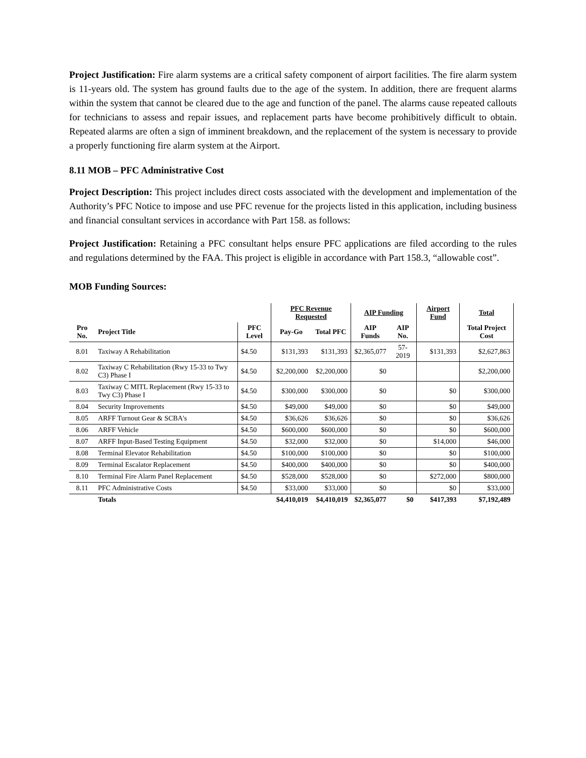Project Justification: Fire alarm systems are a critical safety component of airport facilities. The fire alarm system is 11-years old. The system has ground faults due to the age of the system. In addition, there are frequent alarms within the system that cannot be cleared due to the age and function of the panel. The alarms cause repeated callouts for technicians to assess and repair issues, and replacement parts have become prohibitively difficult to obtain. Repeated alarms are often a sign of imminent breakdown, and the replacement of the system is necessary to provide a properly functioning fire alarm system at the Airport.
8.11 MOB – PFC Administrative Cost
Project Description: This project includes direct costs associated with the development and implementation of the Authority’s PFC Notice to impose and use PFC revenue for the projects listed in this application, including business and financial consultant services in accordance with Part 158. as follows:
Project Justification: Retaining a PFC consultant helps ensure PFC applications are filed according to the rules and regulations determined by the FAA. This project is eligible in accordance with Part 158.3, “allowable cost”.
MOB Funding Sources:
| | | | PFC Revenue Requested | | AIP Funding | | Airport Fund | Total |
| --- | --- | --- | --- | --- | --- | --- | --- | --- |
| Pro No. | Project Title | PFC Level | Pay-Go | Total PFC | AIP Funds | AIP No. | | Total Project Cost |
| 8.01 | Taxiway A Rehabilitation | $4.50 | $131,393 | $131,393 | $2,365,077 | 57-2019 | $131,393 | $2,627,863 |
| 8.02 | Taxiway C Rehabilitation (Rwy 15-33 to Twy C3) Phase I | $4.50 | $2,200,000 | $2,200,000 | $0 | | | $2,200,000 |
| 8.03 | Taxiway C MITL Replacement (Rwy 15-33 to Twy C3) Phase I | $4.50 | $300,000 | $300,000 | $0 | | $0 | $300,000 |
| 8.04 | Security Improvements | $4.50 | $49,000 | $49,000 | $0 | | $0 | $49,000 |
| 8.05 | ARFF Turnout Gear & SCBA's | $4.50 | $36,626 | $36,626 | $0 | | $0 | $36,626 |
| 8.06 | ARFF Vehicle | $4.50 | $600,000 | $600,000 | $0 | | $0 | $600,000 |
| 8.07 | ARFF Input-Based Testing Equipment | $4.50 | $32,000 | $32,000 | $0 | | $14,000 | $46,000 |
| 8.08 | Terminal Elevator Rehabilitation | $4.50 | $100,000 | $100,000 | $0 | | $0 | $100,000 |
| 8.09 | Terminal Escalator Replacement | $4.50 | $400,000 | $400,000 | $0 | | $0 | $400,000 |
| 8.10 | Terminal Fire Alarm Panel Replacement | $4.50 | $528,000 | $528,000 | $0 | | $272,000 | $800,000 |
| 8.11 | PFC Administrative Costs | $4.50 | $33,000 | $33,000 | $0 | | $0 | $33,000 |
| | Totals | | $4,410,019 | $4,410,019 | $2,365,077 | $0 | $417,393 | $7,192,489 |